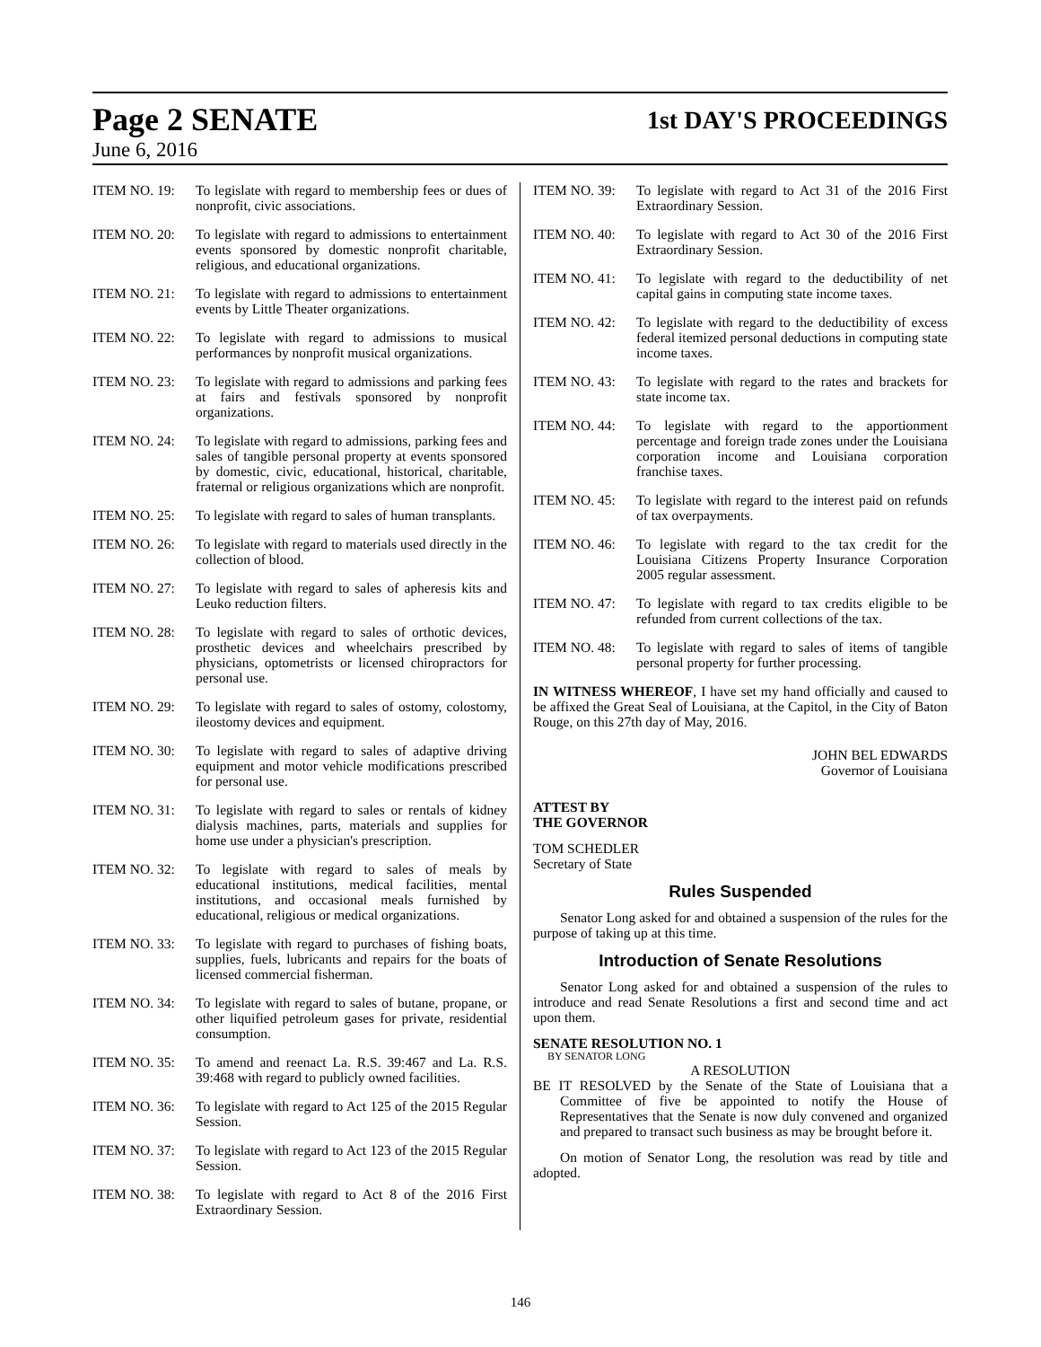Page 2 SENATE 1st DAY'S PROCEEDINGS
June 6, 2016
ITEM NO. 19: To legislate with regard to membership fees or dues of nonprofit, civic associations.
ITEM NO. 20: To legislate with regard to admissions to entertainment events sponsored by domestic nonprofit charitable, religious, and educational organizations.
ITEM NO. 21: To legislate with regard to admissions to entertainment events by Little Theater organizations.
ITEM NO. 22: To legislate with regard to admissions to musical performances by nonprofit musical organizations.
ITEM NO. 23: To legislate with regard to admissions and parking fees at fairs and festivals sponsored by nonprofit organizations.
ITEM NO. 24: To legislate with regard to admissions, parking fees and sales of tangible personal property at events sponsored by domestic, civic, educational, historical, charitable, fraternal or religious organizations which are nonprofit.
ITEM NO. 25: To legislate with regard to sales of human transplants.
ITEM NO. 26: To legislate with regard to materials used directly in the collection of blood.
ITEM NO. 27: To legislate with regard to sales of apheresis kits and Leuko reduction filters.
ITEM NO. 28: To legislate with regard to sales of orthotic devices, prosthetic devices and wheelchairs prescribed by physicians, optometrists or licensed chiropractors for personal use.
ITEM NO. 29: To legislate with regard to sales of ostomy, colostomy, ileostomy devices and equipment.
ITEM NO. 30: To legislate with regard to sales of adaptive driving equipment and motor vehicle modifications prescribed for personal use.
ITEM NO. 31: To legislate with regard to sales or rentals of kidney dialysis machines, parts, materials and supplies for home use under a physician's prescription.
ITEM NO. 32: To legislate with regard to sales of meals by educational institutions, medical facilities, mental institutions, and occasional meals furnished by educational, religious or medical organizations.
ITEM NO. 33: To legislate with regard to purchases of fishing boats, supplies, fuels, lubricants and repairs for the boats of licensed commercial fisherman.
ITEM NO. 34: To legislate with regard to sales of butane, propane, or other liquified petroleum gases for private, residential consumption.
ITEM NO. 35: To amend and reenact La. R.S. 39:467 and La. R.S. 39:468 with regard to publicly owned facilities.
ITEM NO. 36: To legislate with regard to Act 125 of the 2015 Regular Session.
ITEM NO. 37: To legislate with regard to Act 123 of the 2015 Regular Session.
ITEM NO. 38: To legislate with regard to Act 8 of the 2016 First Extraordinary Session.
ITEM NO. 39: To legislate with regard to Act 31 of the 2016 First Extraordinary Session.
ITEM NO. 40: To legislate with regard to Act 30 of the 2016 First Extraordinary Session.
ITEM NO. 41: To legislate with regard to the deductibility of net capital gains in computing state income taxes.
ITEM NO. 42: To legislate with regard to the deductibility of excess federal itemized personal deductions in computing state income taxes.
ITEM NO. 43: To legislate with regard to the rates and brackets for state income tax.
ITEM NO. 44: To legislate with regard to the apportionment percentage and foreign trade zones under the Louisiana corporation income and Louisiana corporation franchise taxes.
ITEM NO. 45: To legislate with regard to the interest paid on refunds of tax overpayments.
ITEM NO. 46: To legislate with regard to the tax credit for the Louisiana Citizens Property Insurance Corporation 2005 regular assessment.
ITEM NO. 47: To legislate with regard to tax credits eligible to be refunded from current collections of the tax.
ITEM NO. 48: To legislate with regard to sales of items of tangible personal property for further processing.
IN WITNESS WHEREOF, I have set my hand officially and caused to be affixed the Great Seal of Louisiana, at the Capitol, in the City of Baton Rouge, on this 27th day of May, 2016.
JOHN BEL EDWARDS
Governor of Louisiana
ATTEST BY
THE GOVERNOR
TOM SCHEDLER
Secretary of State
Rules Suspended
Senator Long asked for and obtained a suspension of the rules for the purpose of taking up at this time.
Introduction of Senate Resolutions
Senator Long asked for and obtained a suspension of the rules to introduce and read Senate Resolutions a first and second time and act upon them.
SENATE RESOLUTION NO. 1
BY SENATOR LONG
A RESOLUTION
BE IT RESOLVED by the Senate of the State of Louisiana that a Committee of five be appointed to notify the House of Representatives that the Senate is now duly convened and organized and prepared to transact such business as may be brought before it.
On motion of Senator Long, the resolution was read by title and adopted.
146